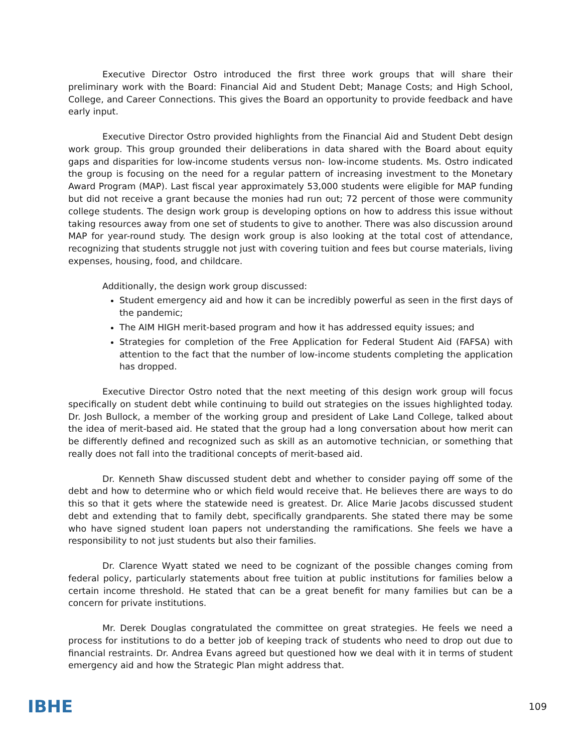Executive Director Ostro introduced the first three work groups that will share their preliminary work with the Board: Financial Aid and Student Debt; Manage Costs; and High School, College, and Career Connections. This gives the Board an opportunity to provide feedback and have early input.
Executive Director Ostro provided highlights from the Financial Aid and Student Debt design work group. This group grounded their deliberations in data shared with the Board about equity gaps and disparities for low-income students versus non- low-income students. Ms. Ostro indicated the group is focusing on the need for a regular pattern of increasing investment to the Monetary Award Program (MAP). Last fiscal year approximately 53,000 students were eligible for MAP funding but did not receive a grant because the monies had run out; 72 percent of those were community college students. The design work group is developing options on how to address this issue without taking resources away from one set of students to give to another. There was also discussion around MAP for year-round study. The design work group is also looking at the total cost of attendance, recognizing that students struggle not just with covering tuition and fees but course materials, living expenses, housing, food, and childcare.
Additionally, the design work group discussed:
Student emergency aid and how it can be incredibly powerful as seen in the first days of the pandemic;
The AIM HIGH merit-based program and how it has addressed equity issues; and
Strategies for completion of the Free Application for Federal Student Aid (FAFSA) with attention to the fact that the number of low-income students completing the application has dropped.
Executive Director Ostro noted that the next meeting of this design work group will focus specifically on student debt while continuing to build out strategies on the issues highlighted today. Dr. Josh Bullock, a member of the working group and president of Lake Land College, talked about the idea of merit-based aid. He stated that the group had a long conversation about how merit can be differently defined and recognized such as skill as an automotive technician, or something that really does not fall into the traditional concepts of merit-based aid.
Dr. Kenneth Shaw discussed student debt and whether to consider paying off some of the debt and how to determine who or which field would receive that. He believes there are ways to do this so that it gets where the statewide need is greatest. Dr. Alice Marie Jacobs discussed student debt and extending that to family debt, specifically grandparents. She stated there may be some who have signed student loan papers not understanding the ramifications. She feels we have a responsibility to not just students but also their families.
Dr. Clarence Wyatt stated we need to be cognizant of the possible changes coming from federal policy, particularly statements about free tuition at public institutions for families below a certain income threshold. He stated that can be a great benefit for many families but can be a concern for private institutions.
Mr. Derek Douglas congratulated the committee on great strategies. He feels we need a process for institutions to do a better job of keeping track of students who need to drop out due to financial restraints. Dr. Andrea Evans agreed but questioned how we deal with it in terms of student emergency aid and how the Strategic Plan might address that.
IBHE
109